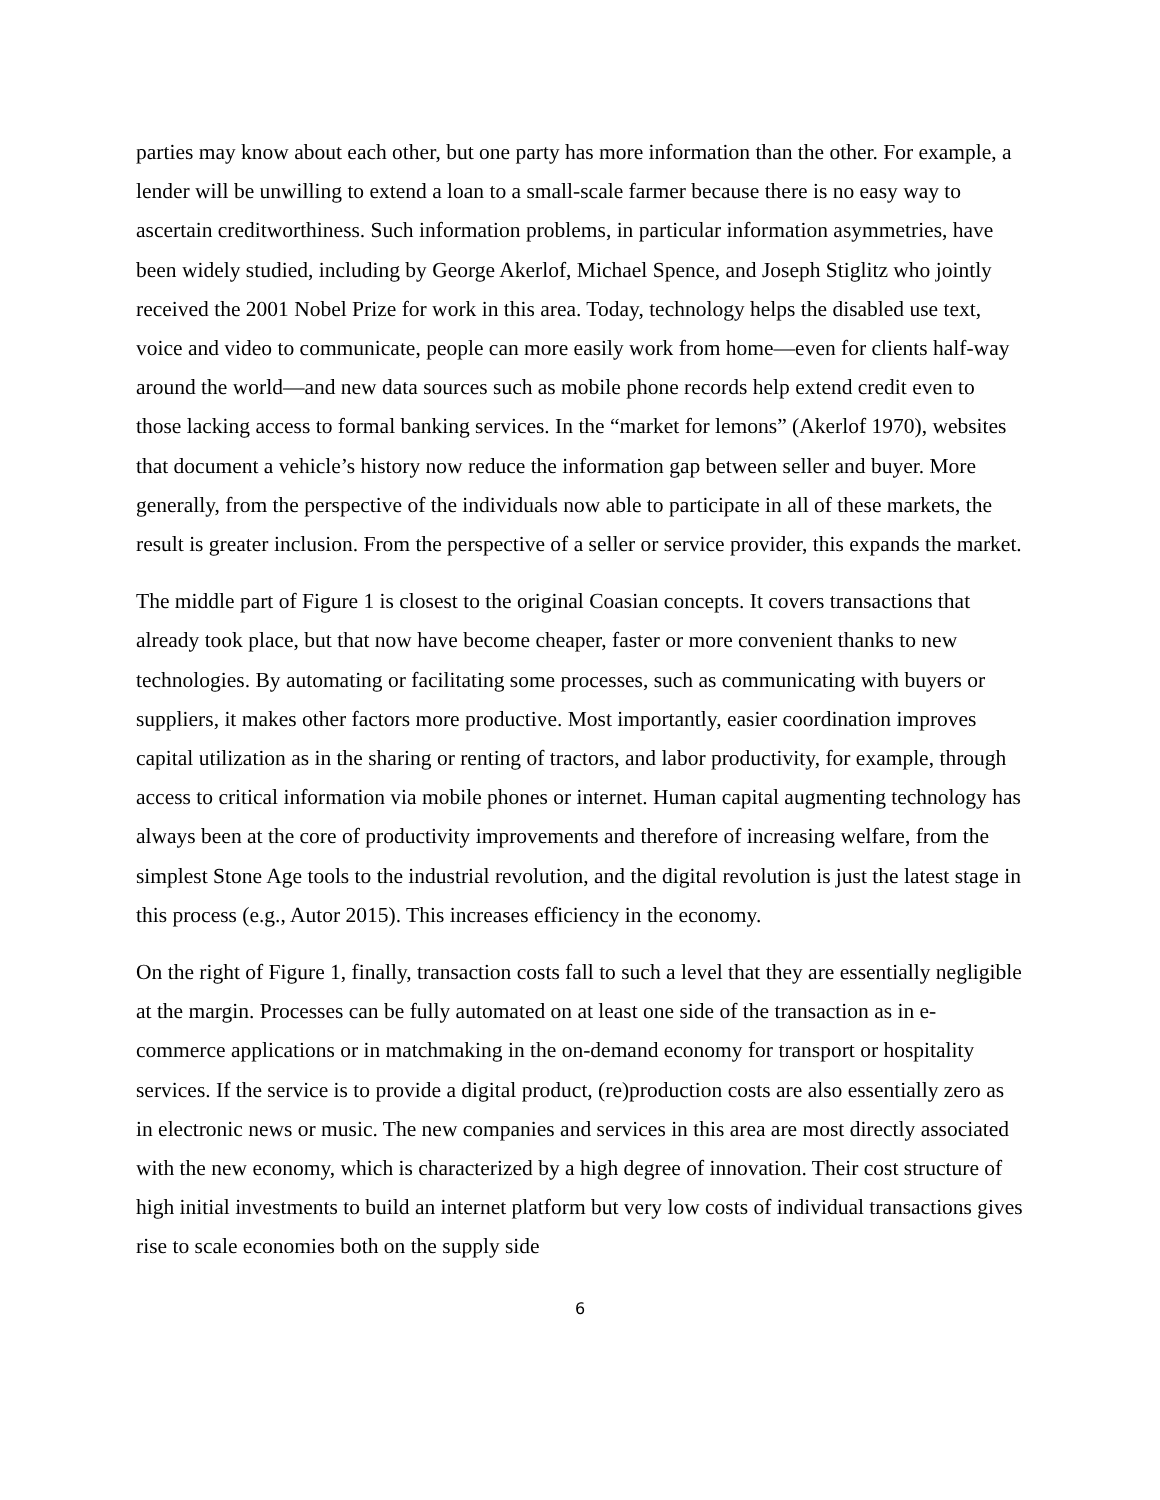parties may know about each other, but one party has more information than the other. For example, a lender will be unwilling to extend a loan to a small-scale farmer because there is no easy way to ascertain creditworthiness. Such information problems, in particular information asymmetries, have been widely studied, including by George Akerlof, Michael Spence, and Joseph Stiglitz who jointly received the 2001 Nobel Prize for work in this area. Today, technology helps the disabled use text, voice and video to communicate, people can more easily work from home—even for clients half-way around the world—and new data sources such as mobile phone records help extend credit even to those lacking access to formal banking services. In the “market for lemons” (Akerlof 1970), websites that document a vehicle’s history now reduce the information gap between seller and buyer. More generally, from the perspective of the individuals now able to participate in all of these markets, the result is greater inclusion. From the perspective of a seller or service provider, this expands the market.
The middle part of Figure 1 is closest to the original Coasian concepts. It covers transactions that already took place, but that now have become cheaper, faster or more convenient thanks to new technologies. By automating or facilitating some processes, such as communicating with buyers or suppliers, it makes other factors more productive. Most importantly, easier coordination improves capital utilization as in the sharing or renting of tractors, and labor productivity, for example, through access to critical information via mobile phones or internet. Human capital augmenting technology has always been at the core of productivity improvements and therefore of increasing welfare, from the simplest Stone Age tools to the industrial revolution, and the digital revolution is just the latest stage in this process (e.g., Autor 2015). This increases efficiency in the economy.
On the right of Figure 1, finally, transaction costs fall to such a level that they are essentially negligible at the margin. Processes can be fully automated on at least one side of the transaction as in e-commerce applications or in matchmaking in the on-demand economy for transport or hospitality services. If the service is to provide a digital product, (re)production costs are also essentially zero as in electronic news or music. The new companies and services in this area are most directly associated with the new economy, which is characterized by a high degree of innovation. Their cost structure of high initial investments to build an internet platform but very low costs of individual transactions gives rise to scale economies both on the supply side
6